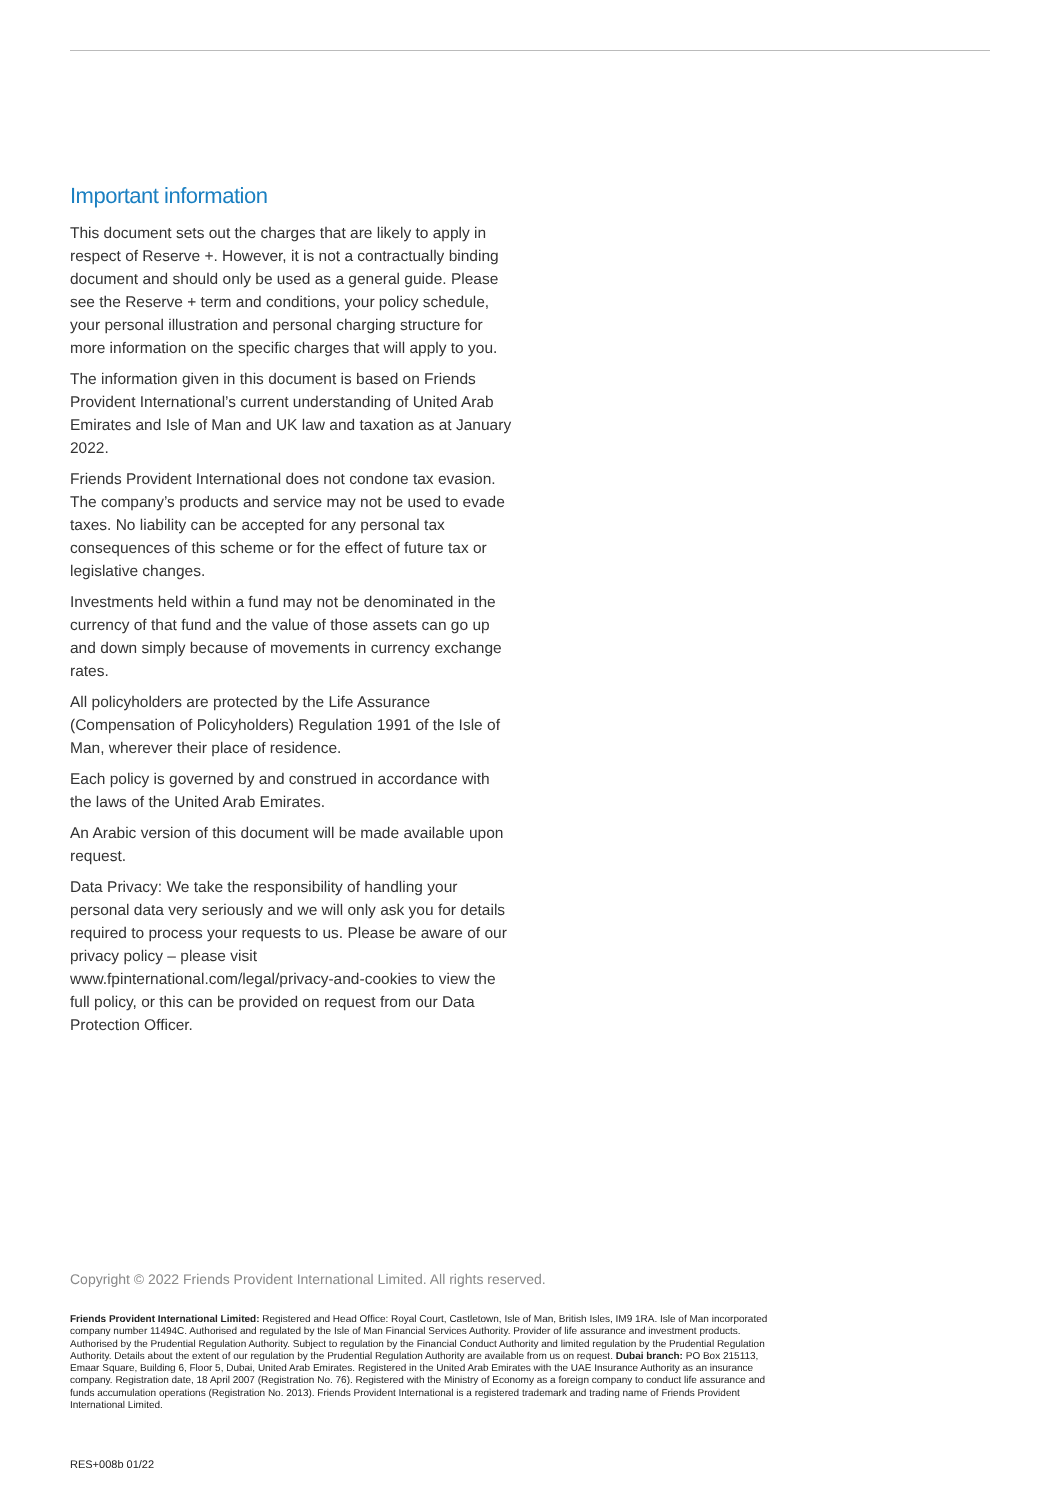Important information
This document sets out the charges that are likely to apply in respect of Reserve +. However, it is not a contractually binding document and should only be used as a general guide. Please see the Reserve + term and conditions, your policy schedule, your personal illustration and personal charging structure for more information on the specific charges that will apply to you.
The information given in this document is based on Friends Provident International’s current understanding of United Arab Emirates and Isle of Man and UK law and taxation as at January 2022.
Friends Provident International does not condone tax evasion. The company’s products and service may not be used to evade taxes. No liability can be accepted for any personal tax consequences of this scheme or for the effect of future tax or legislative changes.
Investments held within a fund may not be denominated in the currency of that fund and the value of those assets can go up and down simply because of movements in currency exchange rates.
All policyholders are protected by the Life Assurance (Compensation of Policyholders) Regulation 1991 of the Isle of Man, wherever their place of residence.
Each policy is governed by and construed in accordance with the laws of the United Arab Emirates.
An Arabic version of this document will be made available upon request.
Data Privacy: We take the responsibility of handling your personal data very seriously and we will only ask you for details required to process your requests to us. Please be aware of our privacy policy – please visit www.fpinternational.com/legal/privacy-and-cookies to view the full policy, or this can be provided on request from our Data Protection Officer.
Copyright © 2022 Friends Provident International Limited. All rights reserved.
Friends Provident International Limited: Registered and Head Office: Royal Court, Castletown, Isle of Man, British Isles, IM9 1RA. Isle of Man incorporated company number 11494C. Authorised and regulated by the Isle of Man Financial Services Authority. Provider of life assurance and investment products. Authorised by the Prudential Regulation Authority. Subject to regulation by the Financial Conduct Authority and limited regulation by the Prudential Regulation Authority. Details about the extent of our regulation by the Prudential Regulation Authority are available from us on request. Dubai branch: PO Box 215113, Emaar Square, Building 6, Floor 5, Dubai, United Arab Emirates. Registered in the United Arab Emirates with the UAE Insurance Authority as an insurance company. Registration date, 18 April 2007 (Registration No. 76). Registered with the Ministry of Economy as a foreign company to conduct life assurance and funds accumulation operations (Registration No. 2013). Friends Provident International is a registered trademark and trading name of Friends Provident International Limited.
RES+008b 01/22